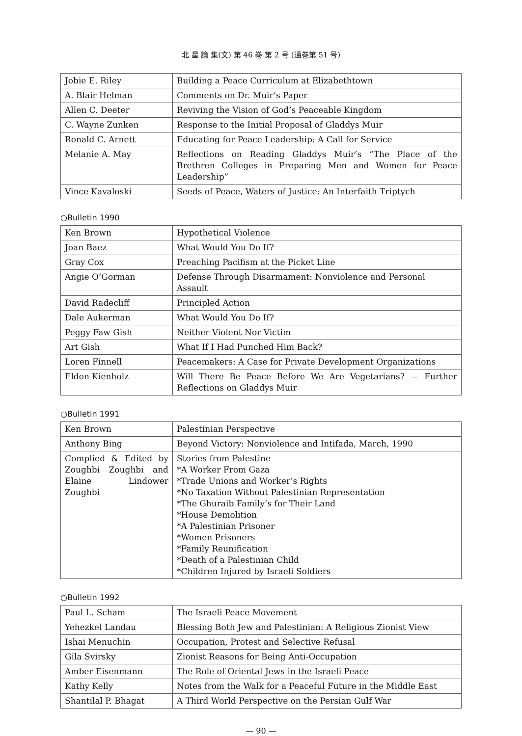北 星 論 集(文) 第 46 巻 第 2 号 (通巻第 51 号)
| Jobie E. Riley | Building a Peace Curriculum at Elizabethtown |
| A. Blair Helman | Comments on Dr. Muir’s Paper |
| Allen C. Deeter | Reviving the Vision of God’s Peaceable Kingdom |
| C. Wayne Zunken | Response to the Initial Proposal of Gladdys Muir |
| Ronald C. Arnett | Educating for Peace Leadership: A Call for Service |
| Melanie A. May | Reflections on Reading Gladdys Muir’s “The Place of the Brethren Colleges in Preparing Men and Women for Peace Leadership” |
| Vince Kavaloski | Seeds of Peace, Waters of Justice: An Interfaith Triptych |
○Bulletin 1990
| Ken Brown | Hypothetical Violence |
| Joan Baez | What Would You Do If? |
| Gray Cox | Preaching Pacifism at the Picket Line |
| Angie O’Gorman | Defense Through Disarmament: Nonviolence and Personal Assault |
| David Radecliff | Principled Action |
| Dale Aukerman | What Would You Do If? |
| Peggy Faw Gish | Neither Violent Nor Victim |
| Art Gish | What If I Had Punched Him Back? |
| Loren Finnell | Peacemakers: A Case for Private Development Organizations |
| Eldon Kienholz | Will There Be Peace Before We Are Vegetarians? — Further Reflections on Gladdys Muir |
○Bulletin 1991
| Ken Brown | Palestinian Perspective |
| Anthony Bing | Beyond Victory: Nonviolence and Intifada, March, 1990 |
| Complied & Edited by Zoughbi Zoughbi and Elaine Lindower Zoughbi | Stories from Palestine *A Worker From Gaza *Trade Unions and Worker’s Rights *No Taxation Without Palestinian Representation *The Ghuraib Family’s for Their Land *House Demolition *A Palestinian Prisoner *Women Prisoners *Family Reunification *Death of a Palestinian Child *Children Injured by Israeli Soldiers |
○Bulletin 1992
| Paul L. Scham | The Israeli Peace Movement |
| Yehezkel Landau | Blessing Both Jew and Palestinian: A Religious Zionist View |
| Ishai Menuchin | Occupation, Protest and Selective Refusal |
| Gila Svirsky | Zionist Reasons for Being Anti-Occupation |
| Amber Eisenmann | The Role of Oriental Jews in the Israeli Peace |
| Kathy Kelly | Notes from the Walk for a Peaceful Future in the Middle East |
| Shantilal P. Bhagat | A Third World Perspective on the Persian Gulf War |
— 90 —